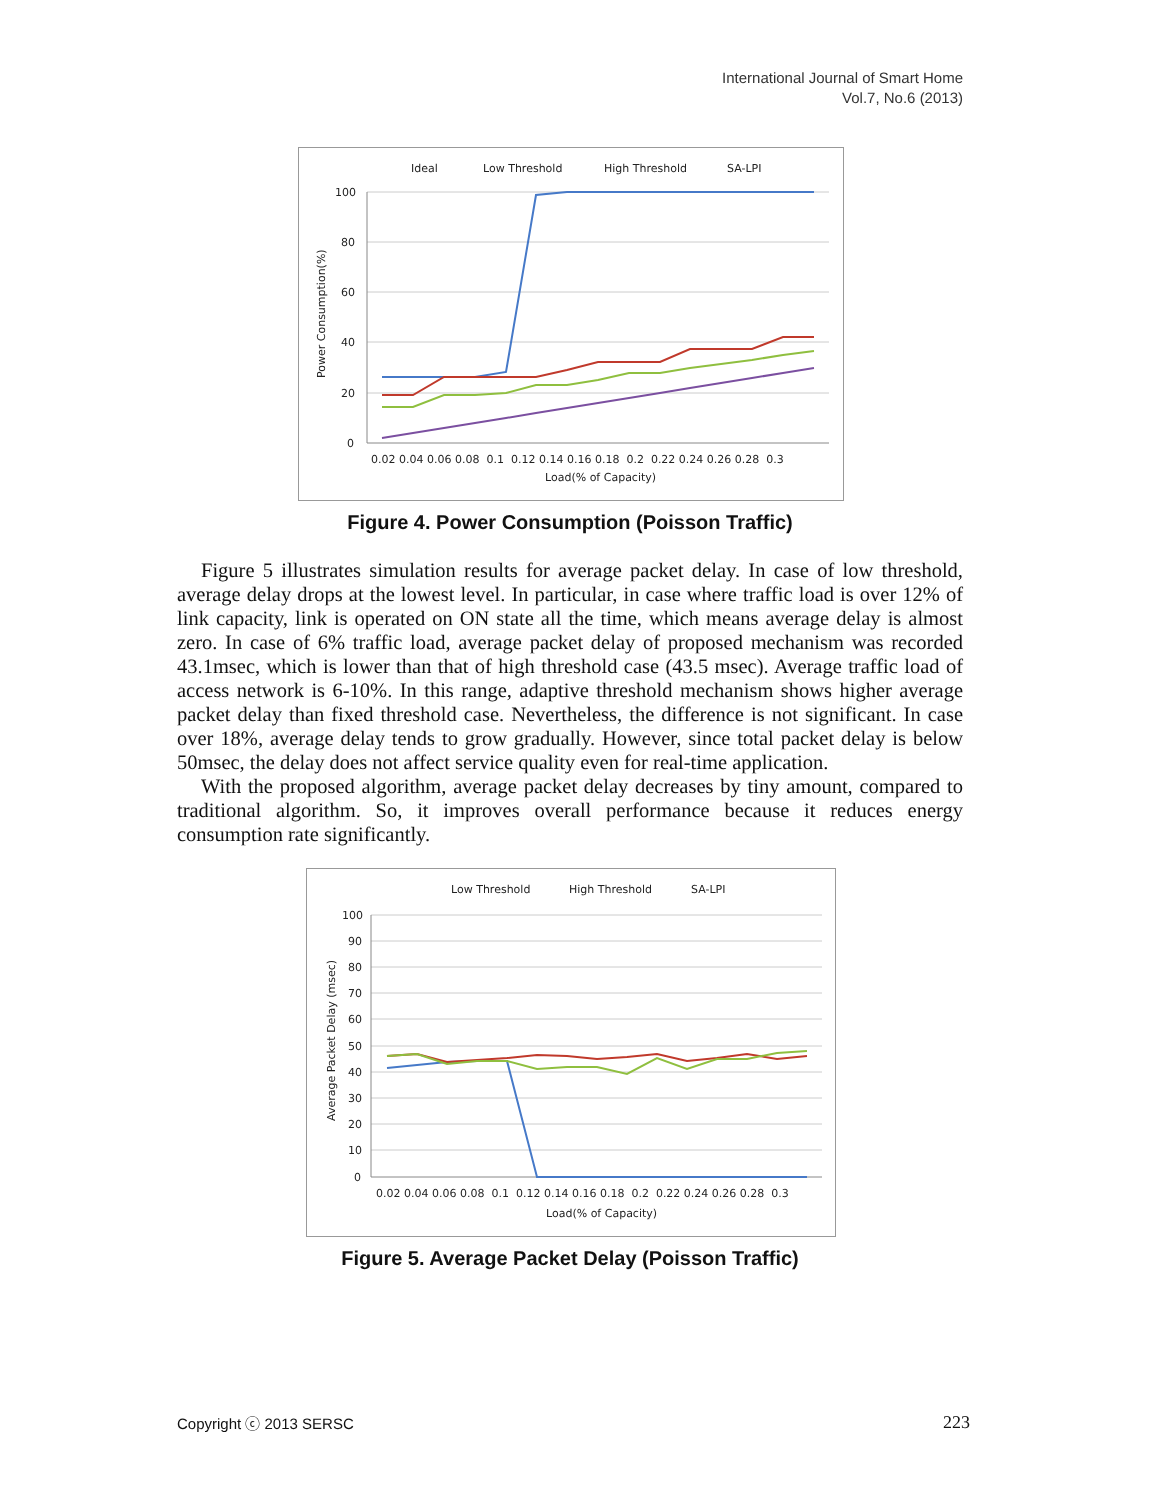International Journal of Smart Home
Vol.7, No.6 (2013)
Ideal
Low Threshold
High Threshold
SA-LPI
100
80
60
40
20
0
Power Consumption(%)
0.02 0.04 0.06 0.08 0.1 0.12 0.14 0.16 0.18 0.2 0.22 0.24 0.26 0.28 0.3
Load(% of Capacity)
Figure 4. Power Consumption (Poisson Traffic)
Figure 5 illustrates simulation results for average packet delay. In case of low threshold, average delay drops at the lowest level. In particular, in case where traffic load is over 12% of link capacity, link is operated on ON state all the time, which means average delay is almost zero. In case of 6% traffic load, average packet delay of proposed mechanism was recorded 43.1msec, which is lower than that of high threshold case (43.5 msec). Average traffic load of access network is 6-10%. In this range, adaptive threshold mechanism shows higher average packet delay than fixed threshold case. Nevertheless, the difference is not significant. In case over 18%, average delay tends to grow gradually. However, since total packet delay is below 50msec, the delay does not affect service quality even for real-time application.
With the proposed algorithm, average packet delay decreases by tiny amount, compared to traditional algorithm. So, it improves overall performance because it reduces energy consumption rate significantly.
Low Threshold
High Threshold
SA-LPI
100
90
80
70
60
50
40
30
20
10
0
Average Packet Delay (msec)
0.02 0.04 0.06 0.08 0.1 0.12 0.14 0.16 0.18 0.2 0.22 0.24 0.26 0.28 0.3
Load(% of Capacity)
Figure 5. Average Packet Delay (Poisson Traffic)
Copyright ⓒ 2013 SERSC 223